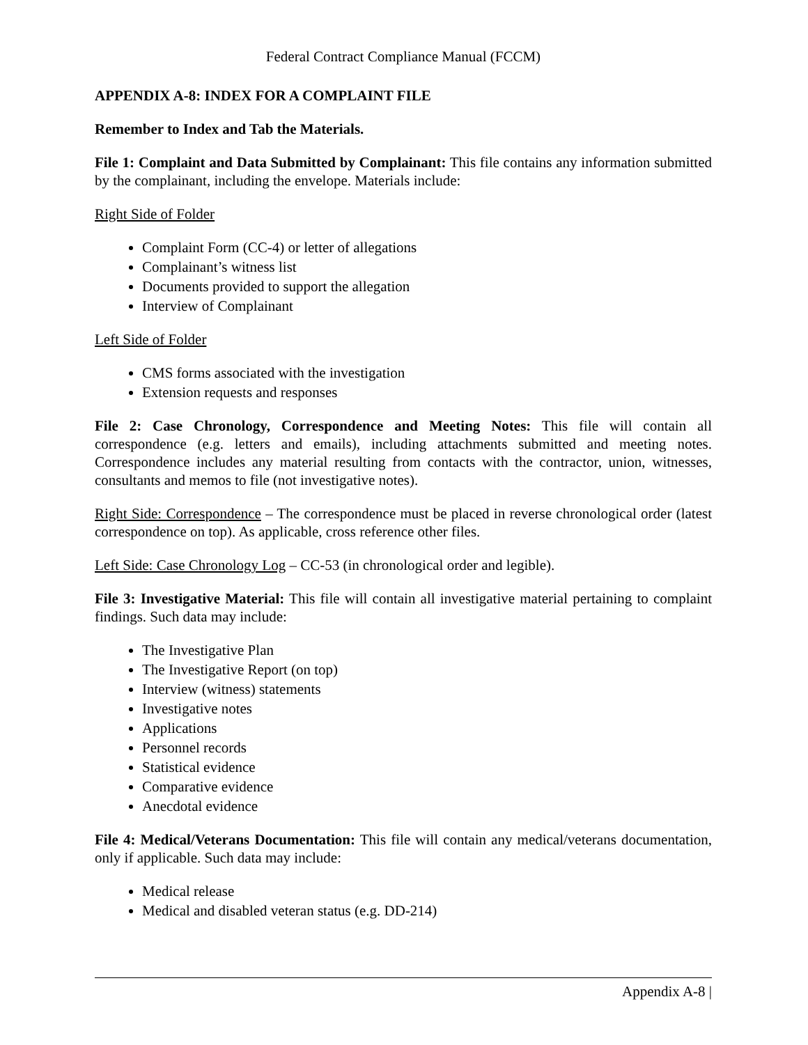Federal Contract Compliance Manual (FCCM)
APPENDIX A-8: INDEX FOR A COMPLAINT FILE
Remember to Index and Tab the Materials.
File 1: Complaint and Data Submitted by Complainant: This file contains any information submitted by the complainant, including the envelope. Materials include:
Right Side of Folder
Complaint Form (CC-4) or letter of allegations
Complainant’s witness list
Documents provided to support the allegation
Interview of Complainant
Left Side of Folder
CMS forms associated with the investigation
Extension requests and responses
File 2: Case Chronology, Correspondence and Meeting Notes: This file will contain all correspondence (e.g. letters and emails), including attachments submitted and meeting notes. Correspondence includes any material resulting from contacts with the contractor, union, witnesses, consultants and memos to file (not investigative notes).
Right Side: Correspondence – The correspondence must be placed in reverse chronological order (latest correspondence on top). As applicable, cross reference other files.
Left Side: Case Chronology Log – CC-53 (in chronological order and legible).
File 3: Investigative Material: This file will contain all investigative material pertaining to complaint findings. Such data may include:
The Investigative Plan
The Investigative Report (on top)
Interview (witness) statements
Investigative notes
Applications
Personnel records
Statistical evidence
Comparative evidence
Anecdotal evidence
File 4: Medical/Veterans Documentation: This file will contain any medical/veterans documentation, only if applicable. Such data may include:
Medical release
Medical and disabled veteran status (e.g. DD-214)
Appendix A-8 |